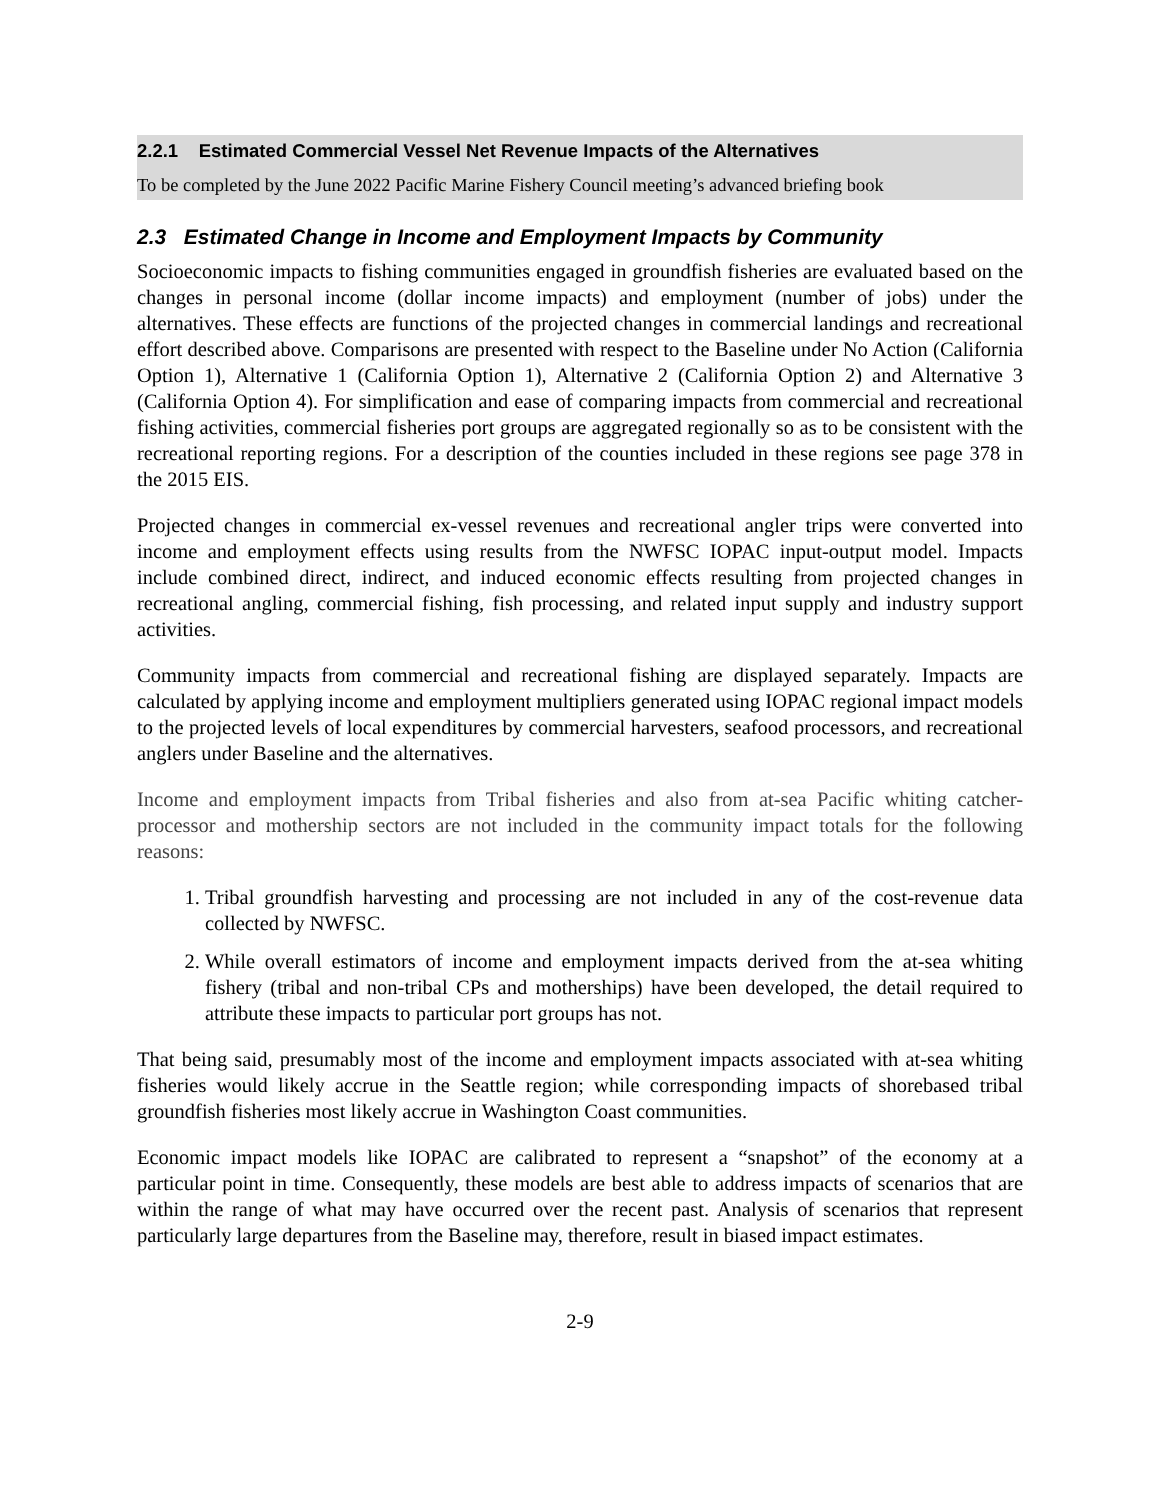2.2.1 Estimated Commercial Vessel Net Revenue Impacts of the Alternatives
To be completed by the June 2022 Pacific Marine Fishery Council meeting’s advanced briefing book
2.3 Estimated Change in Income and Employment Impacts by Community
Socioeconomic impacts to fishing communities engaged in groundfish fisheries are evaluated based on the changes in personal income (dollar income impacts) and employment (number of jobs) under the alternatives. These effects are functions of the projected changes in commercial landings and recreational effort described above. Comparisons are presented with respect to the Baseline under No Action (California Option 1), Alternative 1 (California Option 1), Alternative 2 (California Option 2) and Alternative 3 (California Option 4). For simplification and ease of comparing impacts from commercial and recreational fishing activities, commercial fisheries port groups are aggregated regionally so as to be consistent with the recreational reporting regions. For a description of the counties included in these regions see page 378 in the 2015 EIS.
Projected changes in commercial ex-vessel revenues and recreational angler trips were converted into income and employment effects using results from the NWFSC IOPAC input-output model. Impacts include combined direct, indirect, and induced economic effects resulting from projected changes in recreational angling, commercial fishing, fish processing, and related input supply and industry support activities.
Community impacts from commercial and recreational fishing are displayed separately. Impacts are calculated by applying income and employment multipliers generated using IOPAC regional impact models to the projected levels of local expenditures by commercial harvesters, seafood processors, and recreational anglers under Baseline and the alternatives.
Income and employment impacts from Tribal fisheries and also from at-sea Pacific whiting catcher-processor and mothership sectors are not included in the community impact totals for the following reasons:
1. Tribal groundfish harvesting and processing are not included in any of the cost-revenue data collected by NWFSC.
2. While overall estimators of income and employment impacts derived from the at-sea whiting fishery (tribal and non-tribal CPs and motherships) have been developed, the detail required to attribute these impacts to particular port groups has not.
That being said, presumably most of the income and employment impacts associated with at-sea whiting fisheries would likely accrue in the Seattle region; while corresponding impacts of shorebased tribal groundfish fisheries most likely accrue in Washington Coast communities.
Economic impact models like IOPAC are calibrated to represent a “snapshot” of the economy at a particular point in time. Consequently, these models are best able to address impacts of scenarios that are within the range of what may have occurred over the recent past. Analysis of scenarios that represent particularly large departures from the Baseline may, therefore, result in biased impact estimates.
2-9